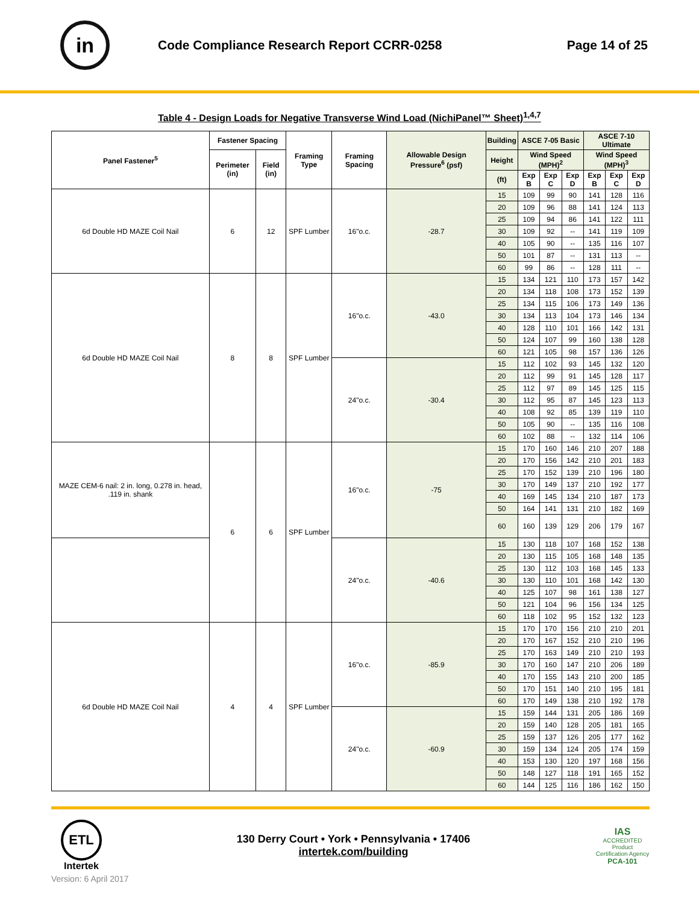in
Code Compliance Research Report CCRR-0258
Page 14 of 25
Table 4 - Design Loads for Negative Transverse Wind Load (NichiPanel™ Sheet)<sup>1,4,7</sup>
| Panel Fastener<sup>5</sup> | Fastener Spacing | | Framing Type | Framing Spacing | Allowable Design Pressure<sup>6</sup> (psf) | Building | ASCE 7-05 Basic | | | ASCE 7-10 Ultimate | | |
| --- | --- | --- | --- | --- | --- | --- | --- | --- | --- | --- | --- | --- |
| | Perimeter (in) | Field (in) | | | | Height | Wind Speed (MPH)<sup>2</sup> | | | Wind Speed (MPH)<sup>3</sup> | | |
| | | | | | | (ft) | Exp B | Exp C | Exp D | Exp B | Exp C | Exp D |
| 6d Double HD MAZE Coil Nail | 6 | 12 | SPF Lumber | 16"o.c. | -28.7 | 15 | 109 | 99 | 90 | 141 | 128 | 116 |
| | | | | | | 20 | 109 | 96 | 88 | 141 | 124 | 113 |
| | | | | | | 25 | 109 | 94 | 86 | 141 | 122 | 111 |
| | | | | | | 30 | 109 | 92 | -- | 141 | 119 | 109 |
| | | | | | | 40 | 105 | 90 | -- | 135 | 116 | 107 |
| | | | | | | 50 | 101 | 87 | -- | 131 | 113 | -- |
| | | | | | | 60 | 99 | 86 | -- | 128 | 111 | -- |
| 6d Double HD MAZE Coil Nail | 8 | 8 | SPF Lumber | 16"o.c. | -43.0 | 15 | 134 | 121 | 110 | 173 | 157 | 142 |
| | | | | | | 20 | 134 | 118 | 108 | 173 | 152 | 139 |
| | | | | | | 25 | 134 | 115 | 106 | 173 | 149 | 136 |
| | | | | | | 30 | 134 | 113 | 104 | 173 | 146 | 134 |
| | | | | | | 40 | 128 | 110 | 101 | 166 | 142 | 131 |
| | | | | | | 50 | 124 | 107 | 99 | 160 | 138 | 128 |
| | | | | | | 60 | 121 | 105 | 98 | 157 | 136 | 126 |
| | | | | 24"o.c. | -30.4 | 15 | 112 | 102 | 93 | 145 | 132 | 120 |
| | | | | | | 20 | 112 | 99 | 91 | 145 | 128 | 117 |
| | | | | | | 25 | 112 | 97 | 89 | 145 | 125 | 115 |
| | | | | | | 30 | 112 | 95 | 87 | 145 | 123 | 113 |
| | | | | | | 40 | 108 | 92 | 85 | 139 | 119 | 110 |
| | | | | | | 50 | 105 | 90 | -- | 135 | 116 | 108 |
| | | | | | | 60 | 102 | 88 | -- | 132 | 114 | 106 |
| MAZE CEM-6 nail: 2 in. long, 0.278 in. head, .119 in. shank | 6 | 6 | SPF Lumber | 16"o.c. | -75 | 15 | 170 | 160 | 146 | 210 | 207 | 188 |
| | | | | | | 20 | 170 | 156 | 142 | 210 | 201 | 183 |
| | | | | | | 25 | 170 | 152 | 139 | 210 | 196 | 180 |
| | | | | | | 30 | 170 | 149 | 137 | 210 | 192 | 177 |
| | | | | | | 40 | 169 | 145 | 134 | 210 | 187 | 173 |
| | | | | | | 50 | 164 | 141 | 131 | 210 | 182 | 169 |
| | | | | | | 60 | 160 | 139 | 129 | 206 | 179 | 167 |
| | | | | 24"o.c. | -40.6 | 15 | 130 | 118 | 107 | 168 | 152 | 138 |
| | | | | | | 20 | 130 | 115 | 105 | 168 | 148 | 135 |
| | | | | | | 25 | 130 | 112 | 103 | 168 | 145 | 133 |
| | | | | | | 30 | 130 | 110 | 101 | 168 | 142 | 130 |
| | | | | | | 40 | 125 | 107 | 98 | 161 | 138 | 127 |
| | | | | | | 50 | 121 | 104 | 96 | 156 | 134 | 125 |
| | | | | | | 60 | 118 | 102 | 95 | 152 | 132 | 123 |
| 6d Double HD MAZE Coil Nail | 4 | 4 | SPF Lumber | 16"o.c. | -85.9 | 15 | 170 | 170 | 156 | 210 | 210 | 201 |
| | | | | | | 20 | 170 | 167 | 152 | 210 | 210 | 196 |
| | | | | | | 25 | 170 | 163 | 149 | 210 | 210 | 193 |
| | | | | | | 30 | 170 | 160 | 147 | 210 | 206 | 189 |
| | | | | | | 40 | 170 | 155 | 143 | 210 | 200 | 185 |
| | | | | | | 50 | 170 | 151 | 140 | 210 | 195 | 181 |
| | | | | | | 60 | 170 | 149 | 138 | 210 | 192 | 178 |
| | | | | 24"o.c. | -60.9 | 15 | 159 | 144 | 131 | 205 | 186 | 169 |
| | | | | | | 20 | 159 | 140 | 128 | 205 | 181 | 165 |
| | | | | | | 25 | 159 | 137 | 126 | 205 | 177 | 162 |
| | | | | | | 30 | 159 | 134 | 124 | 205 | 174 | 159 |
| | | | | | | 40 | 153 | 130 | 120 | 197 | 168 | 156 |
| | | | | | | 50 | 148 | 127 | 118 | 191 | 165 | 152 |
| | | | | | | 60 | 144 | 125 | 116 | 186 | 162 | 150 |
ETL
Intertek
130 Derry Court • York • Pennsylvania • 17406
intertek.com/building
IAS
ACCREDITED
Product Certification Agency
PCA-101
Version: 6 April 2017